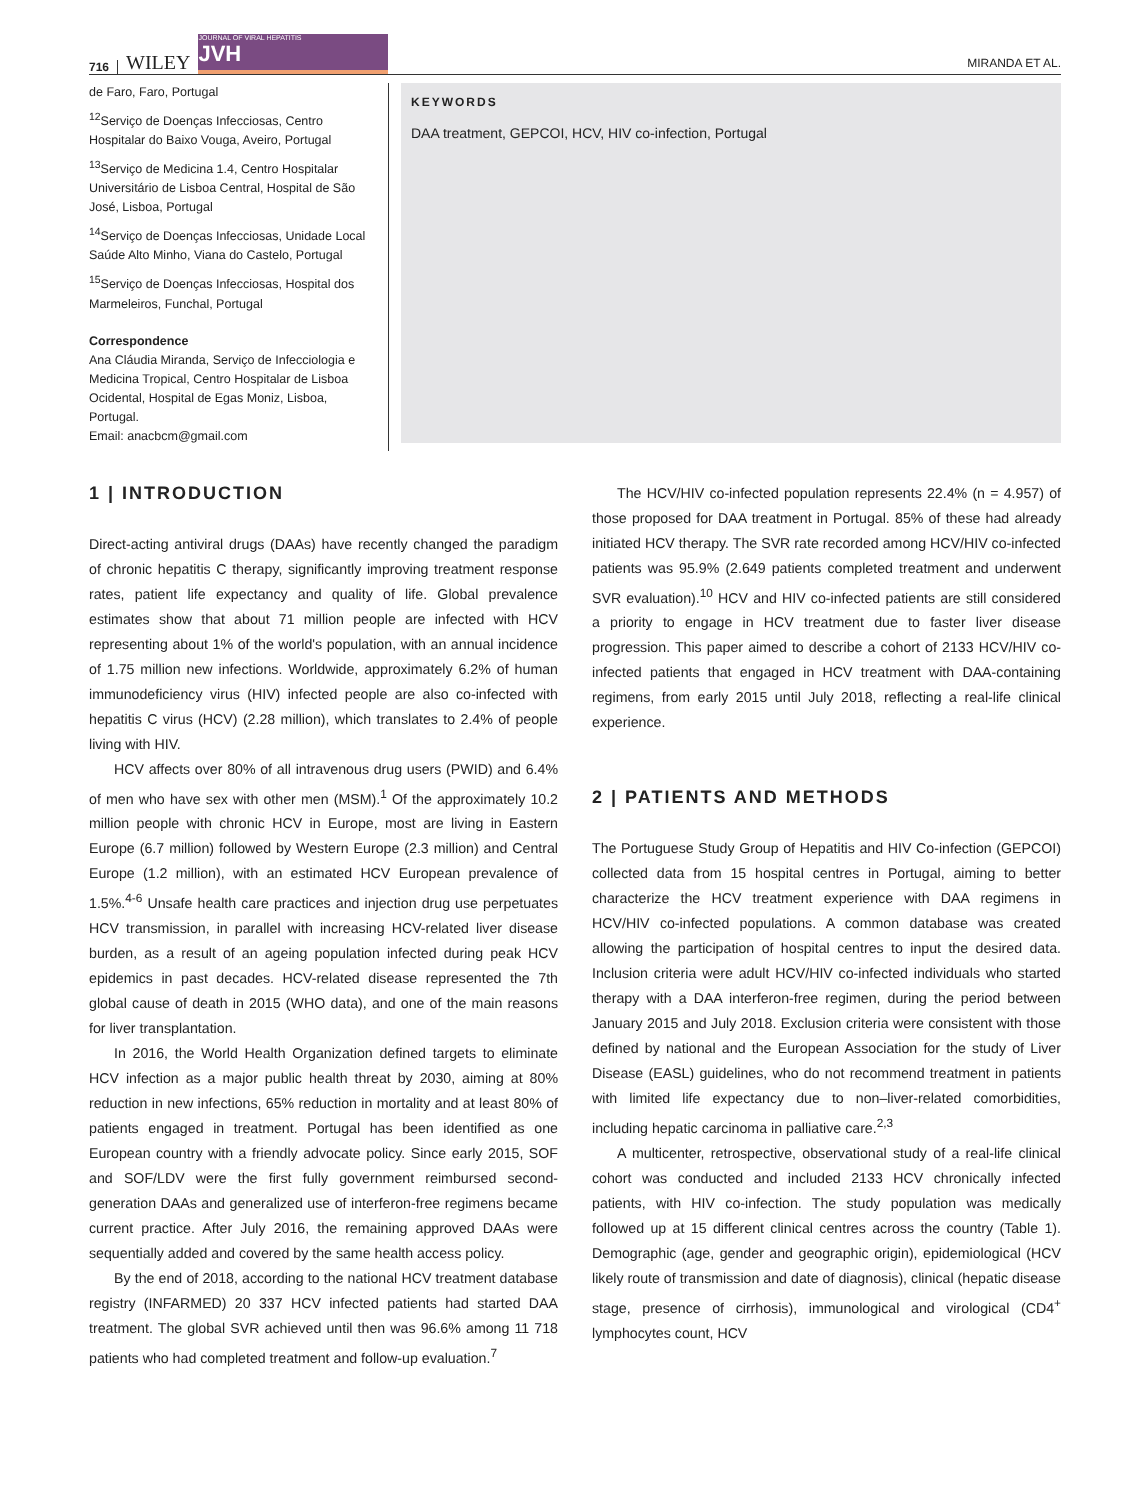716 WILEY JOURNAL OF VIRAL HEPATITIS
JVH MIRANDA ET AL.
de Faro, Faro, Portugal
<sup>12</sup> Serviço de Doenças Infecciosas, Centro Hospitalar do Baixo Vouga, Aveiro, Portugal
<sup>13</sup> Serviço de Medicina 1.4, Centro Hospitalar Universitário de Lisboa Central, Hospital de São José, Lisboa, Portugal
<sup>14</sup> Serviço de Doenças Infecciosas, Unidade Local Saúde Alto Minho, Viana do Castelo, Portugal
<sup>15</sup> Serviço de Doenças Infecciosas, Hospital dos Marmeleiros, Funchal, Portugal
Correspondence
Ana Cláudia Miranda, Serviço de Infecciologia e Medicina Tropical, Centro Hospitalar de Lisboa Ocidental, Hospital de Egas Moniz, Lisboa, Portugal.
Email: anacbcm@gmail.com
KEYWORDS
DAA treatment, GEPCOI, HCV, HIV co-infection, Portugal
1 | INTRODUCTION
Direct-acting antiviral drugs (DAAs) have recently changed the paradigm of chronic hepatitis C therapy, significantly improving treatment response rates, patient life expectancy and quality of life. Global prevalence estimates show that about 71 million people are infected with HCV representing about 1% of the world's population, with an annual incidence of 1.75 million new infections. Worldwide, approximately 6.2% of human immunodeficiency virus (HIV) infected people are also co-infected with hepatitis C virus (HCV) (2.28 million), which translates to 2.4% of people living with HIV.
HCV affects over 80% of all intravenous drug users (PWID) and 6.4% of men who have sex with other men (MSM).<sup>1</sup> Of the approximately 10.2 million people with chronic HCV in Europe, most are living in Eastern Europe (6.7 million) followed by Western Europe (2.3 million) and Central Europe (1.2 million), with an estimated HCV European prevalence of 1.5%.<sup>4-6</sup> Unsafe health care practices and injection drug use perpetuates HCV transmission, in parallel with increasing HCV-related liver disease burden, as a result of an ageing population infected during peak HCV epidemics in past decades. HCV-related disease represented the 7th global cause of death in 2015 (WHO data), and one of the main reasons for liver transplantation.
In 2016, the World Health Organization defined targets to eliminate HCV infection as a major public health threat by 2030, aiming at 80% reduction in new infections, 65% reduction in mortality and at least 80% of patients engaged in treatment. Portugal has been identified as one European country with a friendly advocate policy. Since early 2015, SOF and SOF/LDV were the first fully government reimbursed second-generation DAAs and generalized use of interferon-free regimens became current practice. After July 2016, the remaining approved DAAs were sequentially added and covered by the same health access policy.
By the end of 2018, according to the national HCV treatment database registry (INFARMED) 20 337 HCV infected patients had started DAA treatment. The global SVR achieved until then was 96.6% among 11 718 patients who had completed treatment and follow-up evaluation.<sup>7</sup>
The HCV/HIV co-infected population represents 22.4% (n = 4.957) of those proposed for DAA treatment in Portugal. 85% of these had already initiated HCV therapy. The SVR rate recorded among HCV/HIV co-infected patients was 95.9% (2.649 patients completed treatment and underwent SVR evaluation).<sup>10</sup> HCV and HIV co-infected patients are still considered a priority to engage in HCV treatment due to faster liver disease progression. This paper aimed to describe a cohort of 2133 HCV/HIV co-infected patients that engaged in HCV treatment with DAA-containing regimens, from early 2015 until July 2018, reflecting a real-life clinical experience.
2 | PATIENTS AND METHODS
The Portuguese Study Group of Hepatitis and HIV Co-infection (GEPCOI) collected data from 15 hospital centres in Portugal, aiming to better characterize the HCV treatment experience with DAA regimens in HCV/HIV co-infected populations. A common database was created allowing the participation of hospital centres to input the desired data. Inclusion criteria were adult HCV/HIV co-infected individuals who started therapy with a DAA interferon-free regimen, during the period between January 2015 and July 2018. Exclusion criteria were consistent with those defined by national and the European Association for the study of Liver Disease (EASL) guidelines, who do not recommend treatment in patients with limited life expectancy due to non–liver-related comorbidities, including hepatic carcinoma in palliative care.<sup>2,3</sup>
A multicenter, retrospective, observational study of a real-life clinical cohort was conducted and included 2133 HCV chronically infected patients, with HIV co-infection. The study population was medically followed up at 15 different clinical centres across the country (Table 1). Demographic (age, gender and geographic origin), epidemiological (HCV likely route of transmission and date of diagnosis), clinical (hepatic disease stage, presence of cirrhosis), immunological and virological (CD4<sup>+</sup> lymphocytes count, HCV